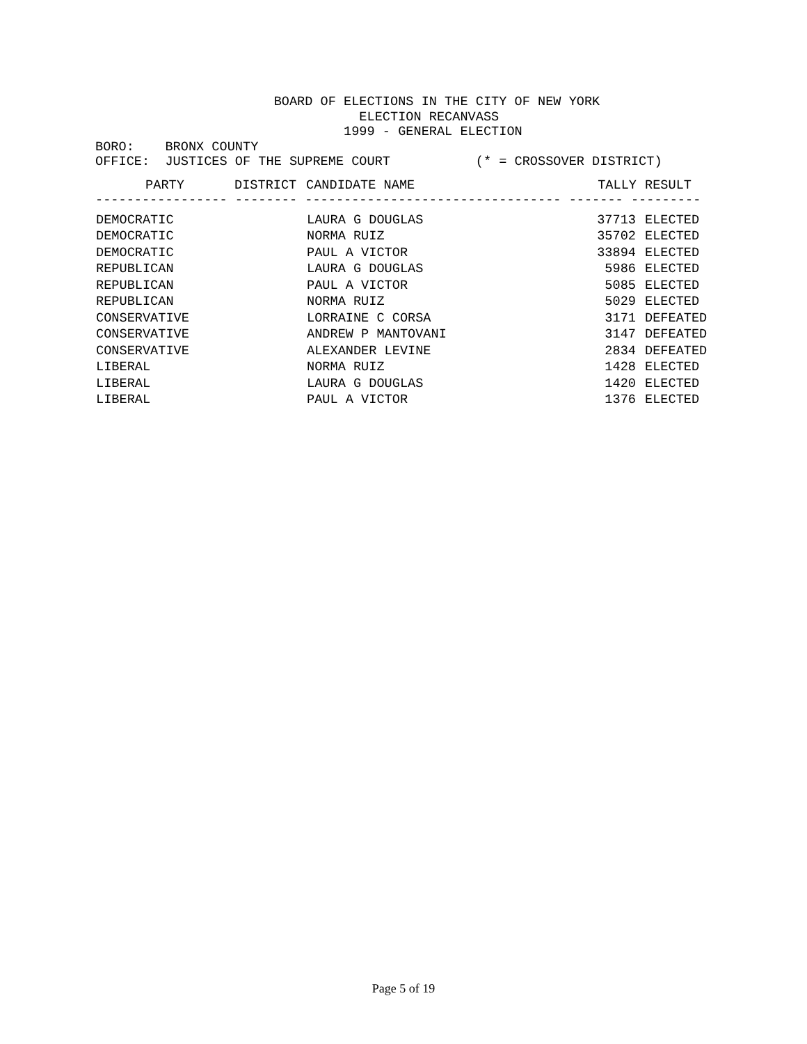BOARD OF ELECTIONS IN THE CITY OF NEW YORK
                                  ELECTION RECANVASS
                                1999 - GENERAL ELECTION
BORO:    BRONX COUNTY
OFFICE:  JUSTICES OF THE SUPREME COURT           (* = CROSSOVER DISTRICT)
| PARTY | DISTRICT | CANDIDATE NAME | TALLY | RESULT |
| --- | --- | --- | --- | --- |
| ----------------- -------- --------------------------------- ------- --------- | | | | |
| DEMOCRATIC | | LAURA G DOUGLAS | 37713 | ELECTED |
| DEMOCRATIC | | NORMA RUIZ | 35702 | ELECTED |
| DEMOCRATIC | | PAUL A VICTOR | 33894 | ELECTED |
| REPUBLICAN | | LAURA G DOUGLAS | 5986 | ELECTED |
| REPUBLICAN | | PAUL A VICTOR | 5085 | ELECTED |
| REPUBLICAN | | NORMA RUIZ | 5029 | ELECTED |
| CONSERVATIVE | | LORRAINE C CORSA | 3171 | DEFEATED |
| CONSERVATIVE | | ANDREW P MANTOVANI | 3147 | DEFEATED |
| CONSERVATIVE | | ALEXANDER LEVINE | 2834 | DEFEATED |
| LIBERAL | | NORMA RUIZ | 1428 | ELECTED |
| LIBERAL | | LAURA G DOUGLAS | 1420 | ELECTED |
| LIBERAL | | PAUL A VICTOR | 1376 | ELECTED |
Page 5 of 19